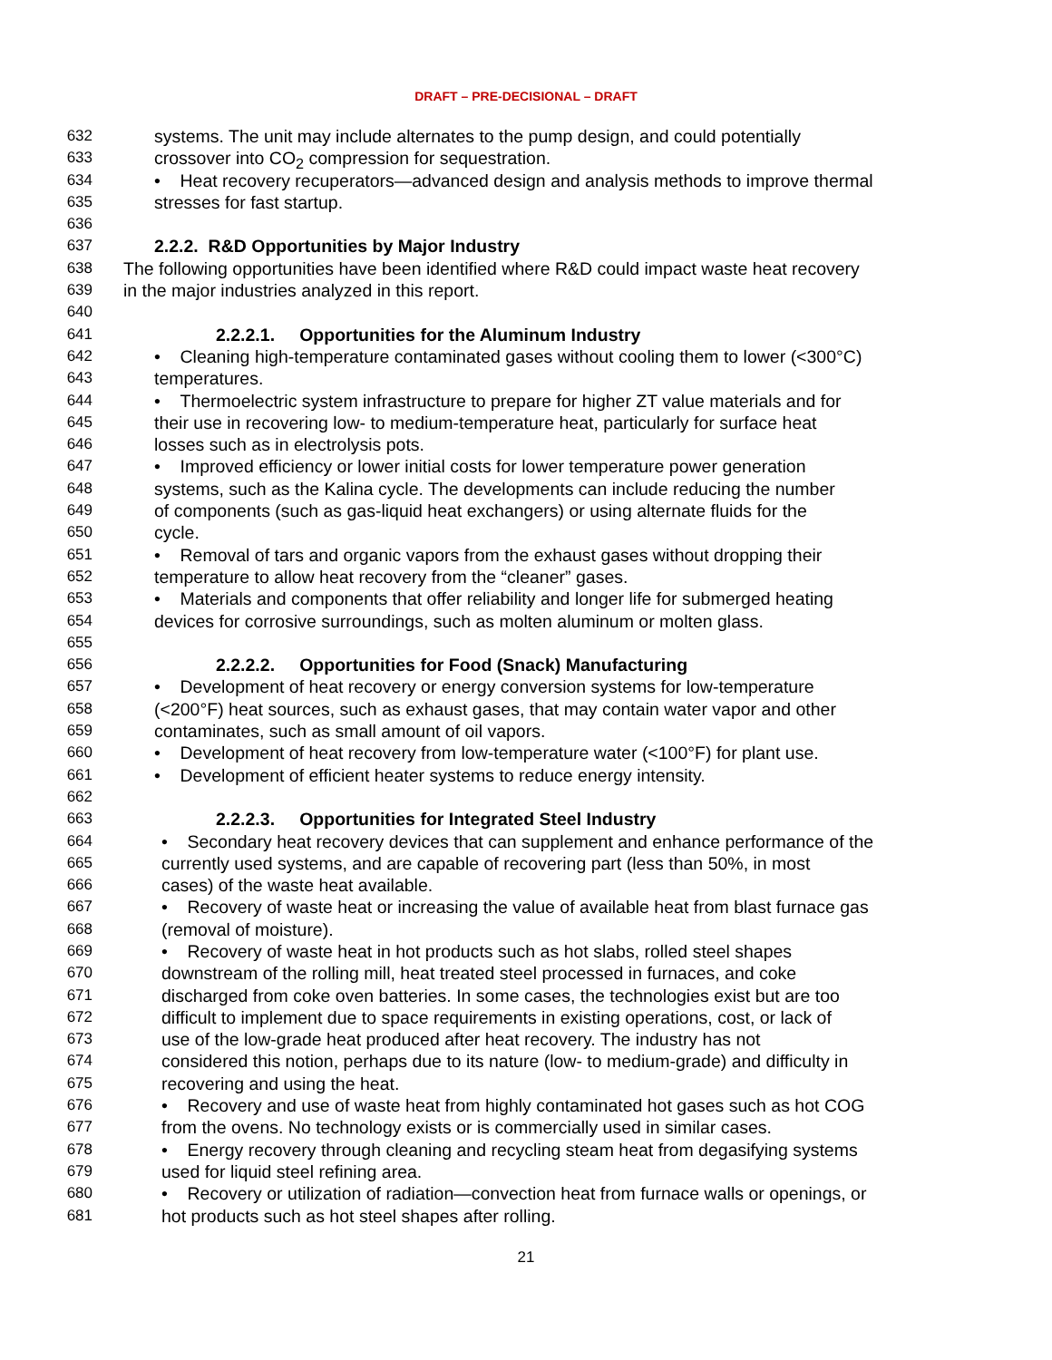DRAFT – PRE-DECISIONAL – DRAFT
632 systems. The unit may include alternates to the pump design, and could potentially
633 crossover into CO<sub>2</sub> compression for sequestration.
634 • Heat recovery recuperators—advanced design and analysis methods to improve thermal
635 stresses for fast startup.
636
637 2.2.2. R&D Opportunities by Major Industry
638 The following opportunities have been identified where R&D could impact waste heat recovery
639 in the major industries analyzed in this report.
640
641 2.2.2.1. Opportunities for the Aluminum Industry
642 • Cleaning high-temperature contaminated gases without cooling them to lower (<300°C)
643 temperatures.
644 • Thermoelectric system infrastructure to prepare for higher ZT value materials and for
645 their use in recovering low- to medium-temperature heat, particularly for surface heat
646 losses such as in electrolysis pots.
647 • Improved efficiency or lower initial costs for lower temperature power generation
648 systems, such as the Kalina cycle. The developments can include reducing the number
649 of components (such as gas-liquid heat exchangers) or using alternate fluids for the
650 cycle.
651 • Removal of tars and organic vapors from the exhaust gases without dropping their
652 temperature to allow heat recovery from the “cleaner” gases.
653 • Materials and components that offer reliability and longer life for submerged heating
654 devices for corrosive surroundings, such as molten aluminum or molten glass.
655
656 2.2.2.2. Opportunities for Food (Snack) Manufacturing
657 • Development of heat recovery or energy conversion systems for low-temperature
658 (<200°F) heat sources, such as exhaust gases, that may contain water vapor and other
659 contaminates, such as small amount of oil vapors.
660 • Development of heat recovery from low-temperature water (<100°F) for plant use.
661 • Development of efficient heater systems to reduce energy intensity.
662
663 2.2.2.3. Opportunities for Integrated Steel Industry
664 • Secondary heat recovery devices that can supplement and enhance performance of the
665 currently used systems, and are capable of recovering part (less than 50%, in most
666 cases) of the waste heat available.
667 • Recovery of waste heat or increasing the value of available heat from blast furnace gas
668 (removal of moisture).
669 • Recovery of waste heat in hot products such as hot slabs, rolled steel shapes
670 downstream of the rolling mill, heat treated steel processed in furnaces, and coke
671 discharged from coke oven batteries. In some cases, the technologies exist but are too
672 difficult to implement due to space requirements in existing operations, cost, or lack of
673 use of the low-grade heat produced after heat recovery. The industry has not
674 considered this notion, perhaps due to its nature (low- to medium-grade) and difficulty in
675 recovering and using the heat.
676 • Recovery and use of waste heat from highly contaminated hot gases such as hot COG
677 from the ovens. No technology exists or is commercially used in similar cases.
678 • Energy recovery through cleaning and recycling steam heat from degasifying systems
679 used for liquid steel refining area.
680 • Recovery or utilization of radiation—convection heat from furnace walls or openings, or
681 hot products such as hot steel shapes after rolling.
21